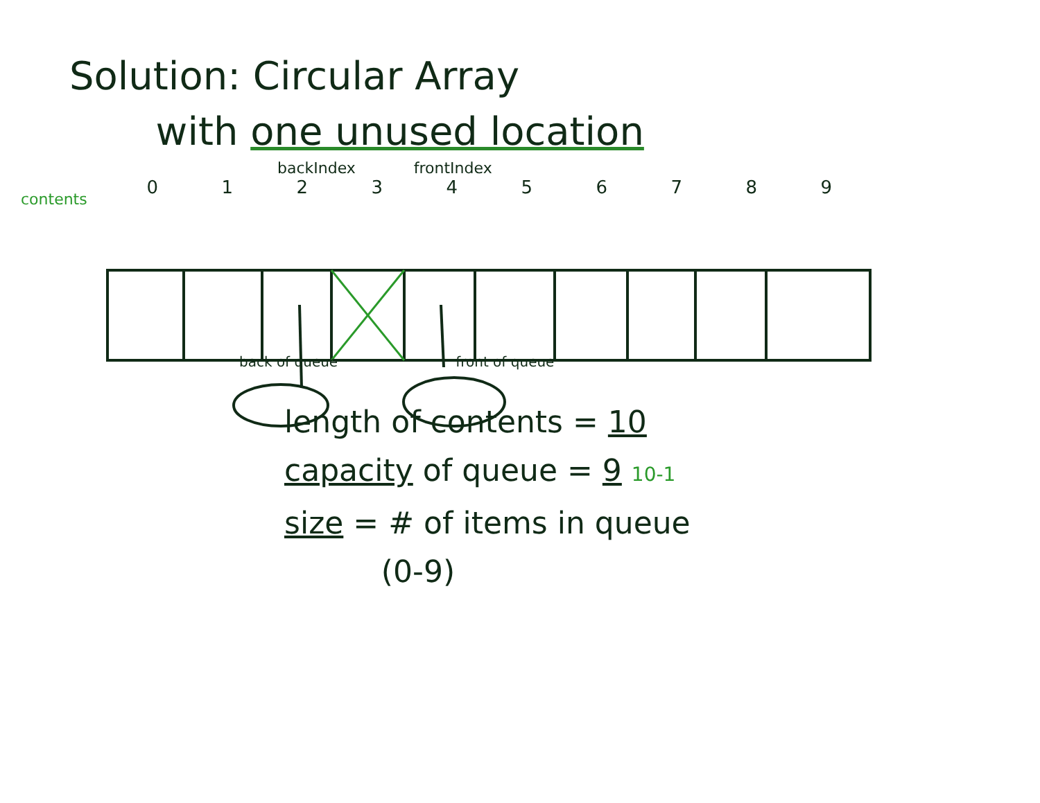Solution: Circular Array
with one unused location
backIndex frontIndex
contents
0123456789
back of queue front of queue
length of contents = 10
capacity of queue = 9 10-1
size = # of items in queue
(0-9)